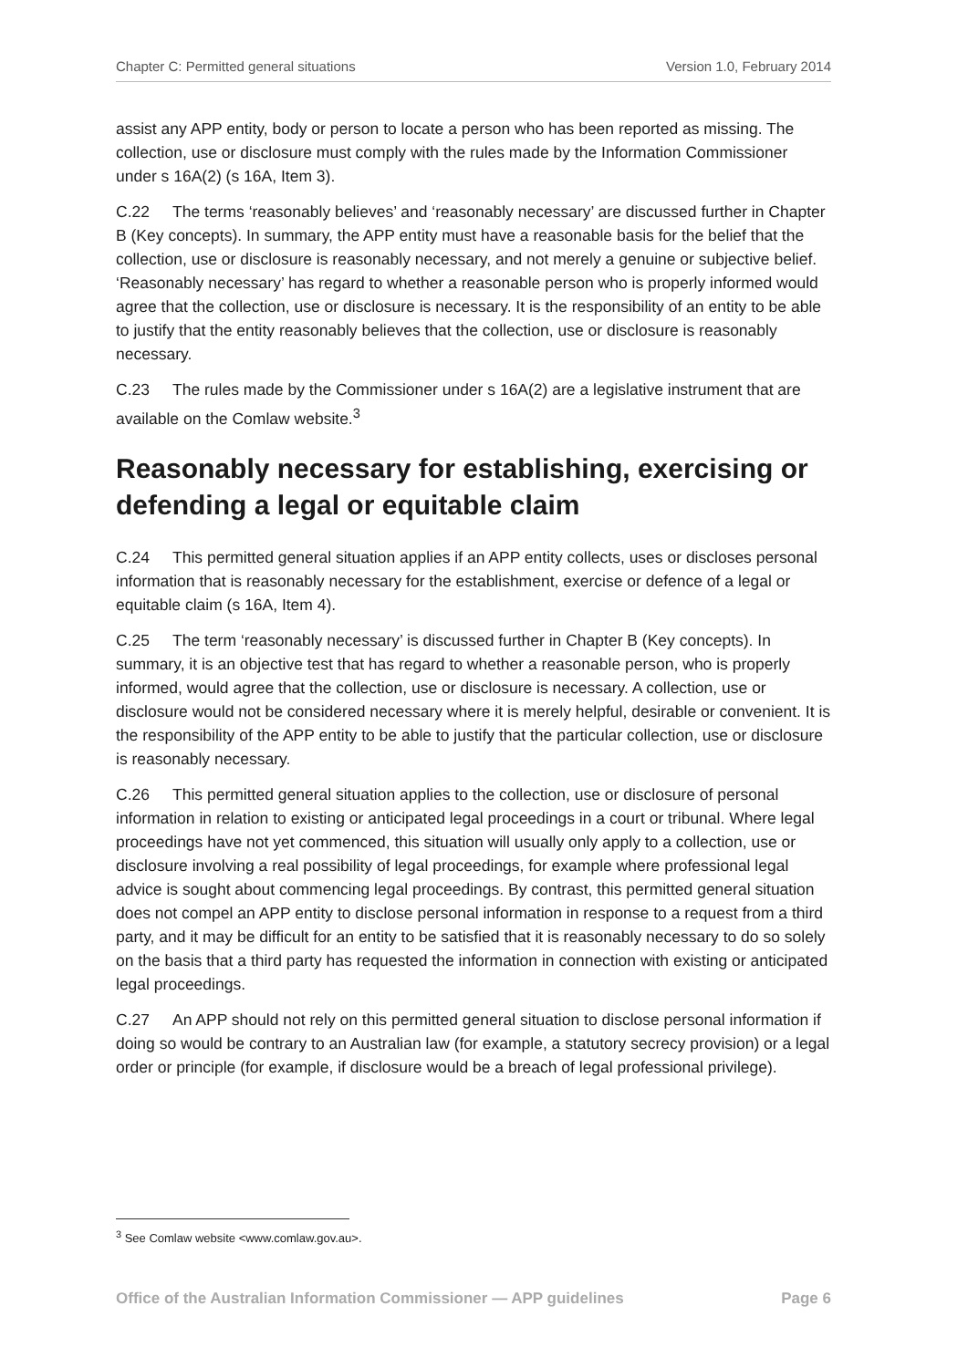Chapter C: Permitted general situations Version 1.0, February 2014
assist any APP entity, body or person to locate a person who has been reported as missing. The collection, use or disclosure must comply with the rules made by the Information Commissioner under s 16A(2) (s 16A, Item 3).
C.22 The terms ‘reasonably believes’ and ‘reasonably necessary’ are discussed further in Chapter B (Key concepts). In summary, the APP entity must have a reasonable basis for the belief that the collection, use or disclosure is reasonably necessary, and not merely a genuine or subjective belief. ‘Reasonably necessary’ has regard to whether a reasonable person who is properly informed would agree that the collection, use or disclosure is necessary. It is the responsibility of an entity to be able to justify that the entity reasonably believes that the collection, use or disclosure is reasonably necessary.
C.23 The rules made by the Commissioner under s 16A(2) are a legislative instrument that are available on the Comlaw website.<sup>3</sup>
Reasonably necessary for establishing, exercising or defending a legal or equitable claim
C.24 This permitted general situation applies if an APP entity collects, uses or discloses personal information that is reasonably necessary for the establishment, exercise or defence of a legal or equitable claim (s 16A, Item 4).
C.25 The term ‘reasonably necessary’ is discussed further in Chapter B (Key concepts). In summary, it is an objective test that has regard to whether a reasonable person, who is properly informed, would agree that the collection, use or disclosure is necessary. A collection, use or disclosure would not be considered necessary where it is merely helpful, desirable or convenient. It is the responsibility of the APP entity to be able to justify that the particular collection, use or disclosure is reasonably necessary.
C.26 This permitted general situation applies to the collection, use or disclosure of personal information in relation to existing or anticipated legal proceedings in a court or tribunal. Where legal proceedings have not yet commenced, this situation will usually only apply to a collection, use or disclosure involving a real possibility of legal proceedings, for example where professional legal advice is sought about commencing legal proceedings. By contrast, this permitted general situation does not compel an APP entity to disclose personal information in response to a request from a third party, and it may be difficult for an entity to be satisfied that it is reasonably necessary to do so solely on the basis that a third party has requested the information in connection with existing or anticipated legal proceedings.
C.27 An APP should not rely on this permitted general situation to disclose personal information if doing so would be contrary to an Australian law (for example, a statutory secrecy provision) or a legal order or principle (for example, if disclosure would be a breach of legal professional privilege).
<sup>3</sup> See Comlaw website <www.comlaw.gov.au>.
Office of the Australian Information Commissioner — APP guidelines Page 6